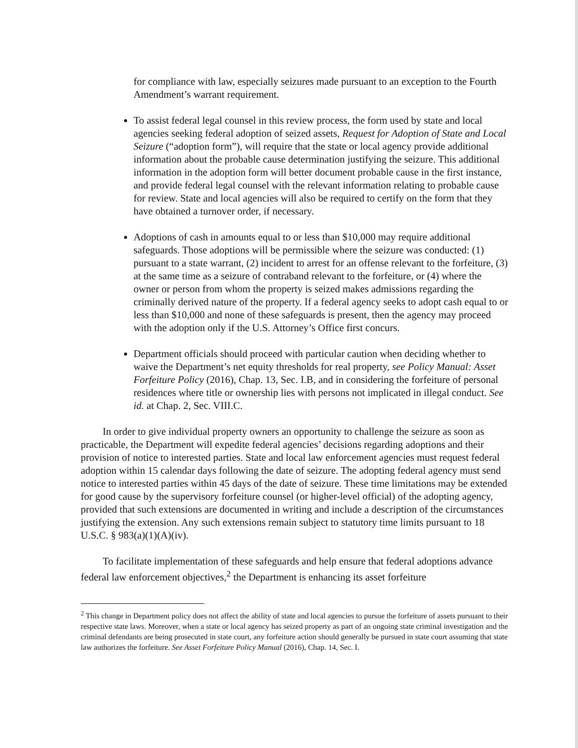for compliance with law, especially seizures made pursuant to an exception to the Fourth Amendment’s warrant requirement.
To assist federal legal counsel in this review process, the form used by state and local agencies seeking federal adoption of seized assets, Request for Adoption of State and Local Seizure (“adoption form”), will require that the state or local agency provide additional information about the probable cause determination justifying the seizure. This additional information in the adoption form will better document probable cause in the first instance, and provide federal legal counsel with the relevant information relating to probable cause for review. State and local agencies will also be required to certify on the form that they have obtained a turnover order, if necessary.
Adoptions of cash in amounts equal to or less than $10,000 may require additional safeguards. Those adoptions will be permissible where the seizure was conducted: (1) pursuant to a state warrant, (2) incident to arrest for an offense relevant to the forfeiture, (3) at the same time as a seizure of contraband relevant to the forfeiture, or (4) where the owner or person from whom the property is seized makes admissions regarding the criminally derived nature of the property. If a federal agency seeks to adopt cash equal to or less than $10,000 and none of these safeguards is present, then the agency may proceed with the adoption only if the U.S. Attorney’s Office first concurs.
Department officials should proceed with particular caution when deciding whether to waive the Department’s net equity thresholds for real property, see Policy Manual: Asset Forfeiture Policy (2016), Chap. 13, Sec. I.B, and in considering the forfeiture of personal residences where title or ownership lies with persons not implicated in illegal conduct. See id. at Chap. 2, Sec. VIII.C.
In order to give individual property owners an opportunity to challenge the seizure as soon as practicable, the Department will expedite federal agencies’ decisions regarding adoptions and their provision of notice to interested parties. State and local law enforcement agencies must request federal adoption within 15 calendar days following the date of seizure. The adopting federal agency must send notice to interested parties within 45 days of the date of seizure. These time limitations may be extended for good cause by the supervisory forfeiture counsel (or higher-level official) of the adopting agency, provided that such extensions are documented in writing and include a description of the circumstances justifying the extension. Any such extensions remain subject to statutory time limits pursuant to 18 U.S.C. § 983(a)(1)(A)(iv).
To facilitate implementation of these safeguards and help ensure that federal adoptions advance federal law enforcement objectives,<sup>2</sup> the Department is enhancing its asset forfeiture
<sup>2</sup> This change in Department policy does not affect the ability of state and local agencies to pursue the forfeiture of assets pursuant to their respective state laws. Moreover, when a state or local agency has seized property as part of an ongoing state criminal investigation and the criminal defendants are being prosecuted in state court, any forfeiture action should generally be pursued in state court assuming that state law authorizes the forfeiture. See Asset Forfeiture Policy Manual (2016), Chap. 14, Sec. I.